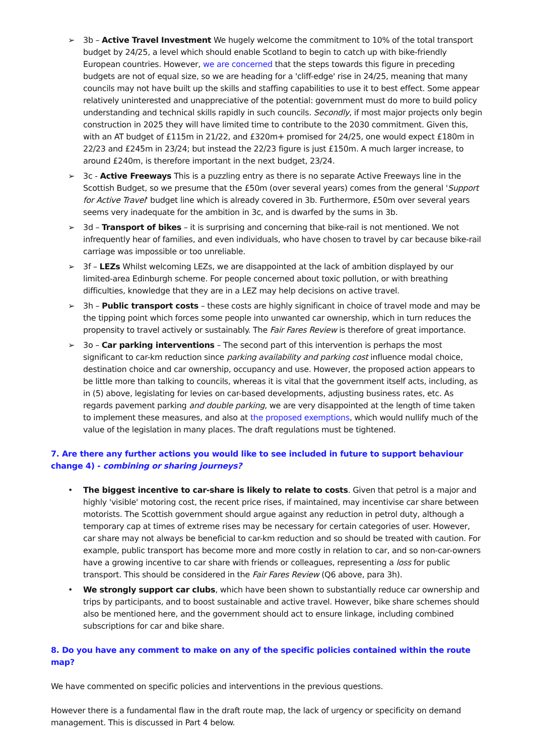➢ 3b – Active Travel Investment We hugely welcome the commitment to 10% of the total transport budget by 24/25, a level which should enable Scotland to begin to catch up with bike-friendly European countries. However, we are concerned that the steps towards this figure in preceding budgets are not of equal size, so we are heading for a 'cliff-edge' rise in 24/25, meaning that many councils may not have built up the skills and staffing capabilities to use it to best effect. Some appear relatively uninterested and unappreciative of the potential: government must do more to build policy understanding and technical skills rapidly in such councils. Secondly, if most major projects only begin construction in 2025 they will have limited time to contribute to the 2030 commitment. Given this, with an AT budget of £115m in 21/22, and £320m+ promised for 24/25, one would expect £180m in 22/23 and £245m in 23/24; but instead the 22/23 figure is just £150m. A much larger increase, to around £240m, is therefore important in the next budget, 23/24.
➢ 3c - Active Freeways This is a puzzling entry as there is no separate Active Freeways line in the Scottish Budget, so we presume that the £50m (over several years) comes from the general 'Support for Active Travel' budget line which is already covered in 3b. Furthermore, £50m over several years seems very inadequate for the ambition in 3c, and is dwarfed by the sums in 3b.
➢ 3d – Transport of bikes – it is surprising and concerning that bike-rail is not mentioned. We not infrequently hear of families, and even individuals, who have chosen to travel by car because bike-rail carriage was impossible or too unreliable.
➢ 3f – LEZs Whilst welcoming LEZs, we are disappointed at the lack of ambition displayed by our limited-area Edinburgh scheme. For people concerned about toxic pollution, or with breathing difficulties, knowledge that they are in a LEZ may help decisions on active travel.
➢ 3h – Public transport costs – these costs are highly significant in choice of travel mode and may be the tipping point which forces some people into unwanted car ownership, which in turn reduces the propensity to travel actively or sustainably. The Fair Fares Review is therefore of great importance.
➢ 3o – Car parking interventions – The second part of this intervention is perhaps the most significant to car-km reduction since parking availability and parking cost influence modal choice, destination choice and car ownership, occupancy and use. However, the proposed action appears to be little more than talking to councils, whereas it is vital that the government itself acts, including, as in (5) above, legislating for levies on car-based developments, adjusting business rates, etc. As regards pavement parking and double parking, we are very disappointed at the length of time taken to implement these measures, and also at the proposed exemptions, which would nullify much of the value of the legislation in many places. The draft regulations must be tightened.
7. Are there any further actions you would like to see included in future to support behaviour change 4) - combining or sharing journeys?
• The biggest incentive to car-share is likely to relate to costs. Given that petrol is a major and highly 'visible' motoring cost, the recent price rises, if maintained, may incentivise car share between motorists. The Scottish government should argue against any reduction in petrol duty, although a temporary cap at times of extreme rises may be necessary for certain categories of user. However, car share may not always be beneficial to car-km reduction and so should be treated with caution. For example, public transport has become more and more costly in relation to car, and so non-car-owners have a growing incentive to car share with friends or colleagues, representing a loss for public transport. This should be considered in the Fair Fares Review (Q6 above, para 3h).
• We strongly support car clubs, which have been shown to substantially reduce car ownership and trips by participants, and to boost sustainable and active travel. However, bike share schemes should also be mentioned here, and the government should act to ensure linkage, including combined subscriptions for car and bike share.
8. Do you have any comment to make on any of the specific policies contained within the route map?
We have commented on specific policies and interventions in the previous questions.
However there is a fundamental flaw in the draft route map, the lack of urgency or specificity on demand management. This is discussed in Part 4 below.